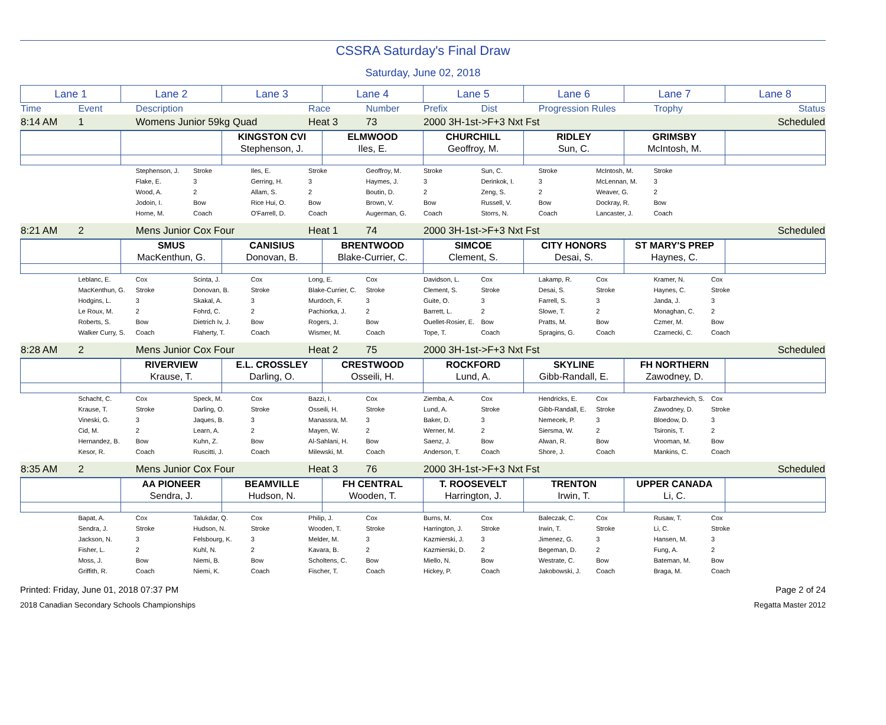CSSRA Saturday's Final Draw
Saturday, June 02, 2018
| Lane 1 | Lane 2 | Lane 3 | Lane 4 | Lane 5 | Lane 6 | Lane 7 | Lane 8 |
| Time | Event | Description | Race | Number | Prefix | Dist | Progression Rules | Trophy | | Status |
| 8:14 AM | 1 | Womens Junior 59kg Quad | Heat 3 | 73 | 2000 3H-1st->F+3 Nxt Fst | Scheduled |
| | | KINGSTON CVI | ELMWOOD | CHURCHILL | RIDLEY | GRIMSBY | |
| | | Stephenson, J. | Iles, E. | Geoffroy, M. | Sun, C. | McIntosh, M. | |
| | | Stephenson, J. | Stroke | Iles, E. | Stroke | Geoffroy, M. | Stroke | Sun, C. | Stroke | McIntosh, M. | Stroke | | |
| | | Flake, E. | 3 | Gerring, H. | 3 | Haymes, J. | 3 | Derinkok, I. | 3 | McLennan, M. | 3 | | |
| | | Wood, A. | 2 | Allam, S. | 2 | Boutin, D. | 2 | Zeng, S. | 2 | Weaver, G. | 2 | | |
| | | Jodoin, I. | Bow | Rice Hui, O. | Bow | Brown, V. | Bow | Russell, V. | Bow | Dockray, R. | Bow | | |
| | | Horne, M. | Coach | O'Farrell, D. | Coach | Augerman, G. | Coach | Storrs, N. | Coach | Lancaster, J. | Coach | | |
| 8:21 AM | 2 | Mens Junior Cox Four | Heat 1 | 74 | 2000 3H-1st->F+3 Nxt Fst | Scheduled |
| | SMUS | CANISIUS | BRENTWOOD | SIMCOE | CITY HONORS | ST MARY'S PREP | |
| | MacKenthun, G. | Donovan, B. | Blake-Currier, C. | Clement, S. | Desai, S. | Haynes, C. | |
| | Leblanc, E. | Cox | Scinta, J. | Cox | Long, E. | Cox | Davidson, L. | Cox | Lakamp, R. | Cox | Kramer, N. | Cox | |
| | MacKenthun, G. | Stroke | Donovan, B. | Stroke | Blake-Currier, C. | Stroke | Clement, S. | Stroke | Desai, S. | Stroke | Haynes, C. | Stroke | |
| | Hodgins, L. | 3 | Skakal, A. | 3 | Murdoch, F. | 3 | Guite, O. | 3 | Farrell, S. | 3 | Janda, J. | 3 | |
| | Le Roux, M. | 2 | Fohrd, C. | 2 | Pachiorka, J. | 2 | Barrett, L. | 2 | Slowe, T. | 2 | Monaghan, C. | 2 | |
| | Roberts, S. | Bow | Dietrich Iv, J. | Bow | Rogers, J. | Bow | Ouellet-Rosier, E. | Bow | Pratts, M. | Bow | Czmer, M. | Bow | |
| | Walker Curry, S. | Coach | Flaherty, T. | Coach | Wismer, M. | Coach | Tope, T. | Coach | Spragins, G. | Coach | Czarnecki, C. | Coach | |
| 8:28 AM | 2 | Mens Junior Cox Four | Heat 2 | 75 | 2000 3H-1st->F+3 Nxt Fst | Scheduled |
| | RIVERVIEW | E.L. CROSSLEY | CRESTWOOD | ROCKFORD | SKYLINE | FH NORTHERN | |
| | Krause, T. | Darling, O. | Osseili, H. | Lund, A. | Gibb-Randall, E. | Zawodney, D. | |
| | Schacht, C. | Cox | Speck, M. | Cox | Bazzi, I. | Cox | Ziemba, A. | Cox | Hendricks, E. | Cox | Farbarzhevich, S. | Cox | |
| | Krause, T. | Stroke | Darling, O. | Stroke | Osseili, H. | Stroke | Lund, A. | Stroke | Gibb-Randall, E. | Stroke | Zawodney, D. | Stroke | |
| | Vineski, G. | 3 | Jaques, B. | 3 | Manassra, M. | 3 | Baker, D. | 3 | Nemecek, P. | 3 | Bloedow, D. | 3 | |
| | Cid, M. | 2 | Learn, A. | 2 | Mayen, W. | 2 | Werner, M. | 2 | Siersma, W. | 2 | Tsironis, T. | 2 | |
| | Hernandez, B. | Bow | Kuhn, Z. | Bow | Al-Sahlani, H. | Bow | Saenz, J. | Bow | Alwan, R. | Bow | Vrooman, M. | Bow | |
| | Kesor, R. | Coach | Ruscitti, J. | Coach | Milewski, M. | Coach | Anderson, T. | Coach | Shore, J. | Coach | Mankins, C. | Coach | |
| 8:35 AM | 2 | Mens Junior Cox Four | Heat 3 | 76 | 2000 3H-1st->F+3 Nxt Fst | Scheduled |
| | AA PIONEER | BEAMVILLE | FH CENTRAL | T. ROOSEVELT | TRENTON | UPPER CANADA | |
| | Sendra, J. | Hudson, N. | Wooden, T. | Harrington, J. | Irwin, T. | Li, C. | |
| | Bapat, A. | Cox | Talukdar, Q. | Cox | Philip, J. | Cox | Burns, M. | Cox | Baleczak, C. | Cox | Rusaw, T. | Cox | |
| | Sendra, J. | Stroke | Hudson, N. | Stroke | Wooden, T. | Stroke | Harrington, J. | Stroke | Irwin, T. | Stroke | Li, C. | Stroke | |
| | Jackson, N. | 3 | Felsbourg, K. | 3 | Melder, M. | 3 | Kazmierski, J. | 3 | Jimenez, G. | 3 | Hansen, M. | 3 | |
| | Fisher, L. | 2 | Kuhl, N. | 2 | Kavara, B. | 2 | Kazmierski, D. | 2 | Begeman, D. | 2 | Fung, A. | 2 | |
| | Moss, J. | Bow | Niemi, B. | Bow | Scholtens, C. | Bow | Miello, N. | Bow | Westrate, C. | Bow | Bateman, M. | Bow | |
| | Griffith, R. | Coach | Niemi, K. | Coach | Fischer, T. | Coach | Hickey, P. | Coach | Jakobowski, J. | Coach | Braga, M. | Coach | |
Printed: Friday, June 01, 2018 07:37 PM Page 2 of 24
2018 Canadian Secondary Schools Championships Regatta Master 2012